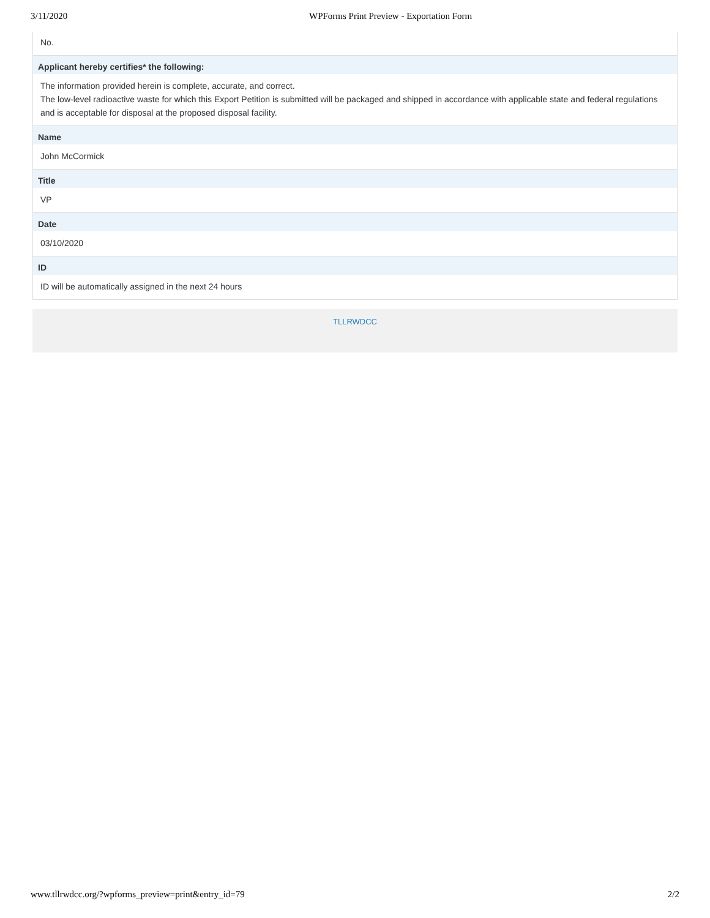3/11/2020 WPForms Print Preview - Exportation Form
No.
Applicant hereby certifies* the following:
The information provided herein is complete, accurate, and correct.
The low-level radioactive waste for which this Export Petition is submitted will be packaged and shipped in accordance with applicable state and federal regulations and is acceptable for disposal at the proposed disposal facility.
Name
John McCormick
Title
VP
Date
03/10/2020
ID
ID will be automatically assigned in the next 24 hours
TLLRWDCC
www.tllrwdcc.org/?wpforms_preview=print&entry_id=79 2/2